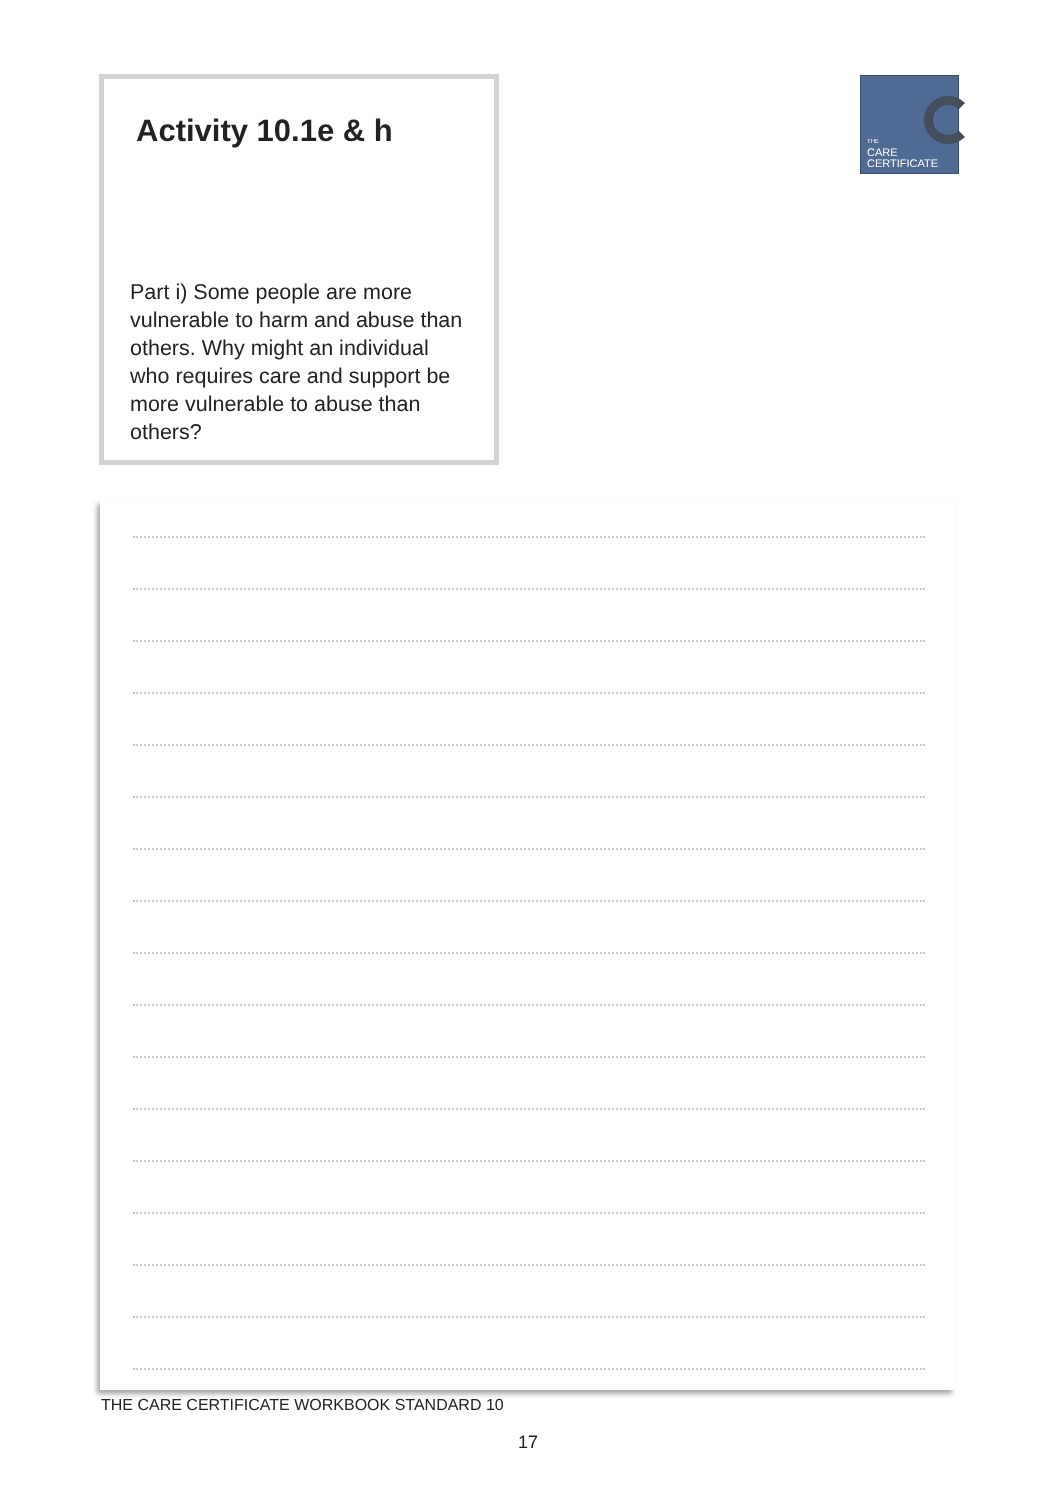Activity 10.1e & h
Part i) Some people are more vulnerable to harm and abuse than others. Why might an individual who requires care and support be more vulnerable to abuse than others?
THE
CARE
CERTIFICATE
THE CARE CERTIFICATE WORKBOOK STANDARD 10
17